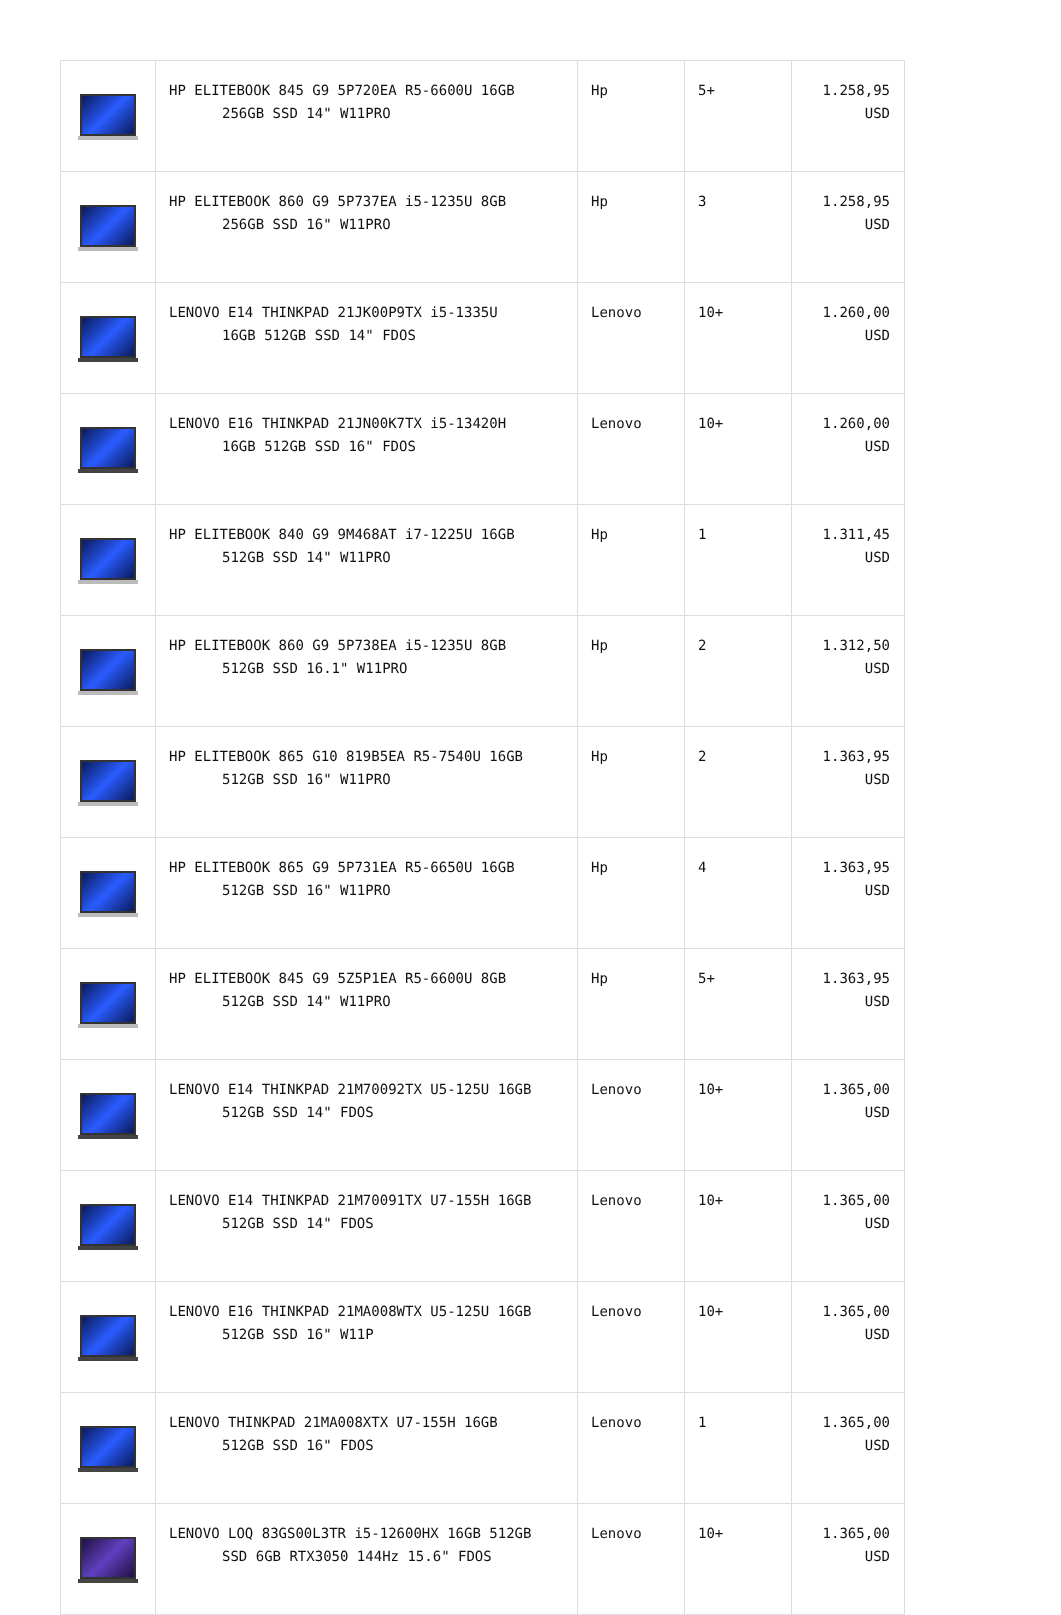| | HP ELITEBOOK 845 G9 5P720EA R5-6600U 16GB 256GB SSD 14" W11PRO | Hp | 5+ | 1.258,95 USD |
| | HP ELITEBOOK 860 G9 5P737EA i5-1235U 8GB 256GB SSD 16" W11PRO | Hp | 3 | 1.258,95 USD |
| | LENOVO E14 THINKPAD 21JK00P9TX i5-1335U 16GB 512GB SSD 14" FDOS | Lenovo | 10+ | 1.260,00 USD |
| | LENOVO E16 THINKPAD 21JN00K7TX i5-13420H 16GB 512GB SSD 16" FDOS | Lenovo | 10+ | 1.260,00 USD |
| | HP ELITEBOOK 840 G9 9M468AT i7-1225U 16GB 512GB SSD 14" W11PRO | Hp | 1 | 1.311,45 USD |
| | HP ELITEBOOK 860 G9 5P738EA i5-1235U 8GB 512GB SSD 16.1" W11PRO | Hp | 2 | 1.312,50 USD |
| | HP ELITEBOOK 865 G10 819B5EA R5-7540U 16GB 512GB SSD 16" W11PRO | Hp | 2 | 1.363,95 USD |
| | HP ELITEBOOK 865 G9 5P731EA R5-6650U 16GB 512GB SSD 16" W11PRO | Hp | 4 | 1.363,95 USD |
| | HP ELITEBOOK 845 G9 5Z5P1EA R5-6600U 8GB 512GB SSD 14" W11PRO | Hp | 5+ | 1.363,95 USD |
| | LENOVO E14 THINKPAD 21M70092TX U5-125U 16GB 512GB SSD 14" FDOS | Lenovo | 10+ | 1.365,00 USD |
| | LENOVO E14 THINKPAD 21M70091TX U7-155H 16GB 512GB SSD 14" FDOS | Lenovo | 10+ | 1.365,00 USD |
| | LENOVO E16 THINKPAD 21MA008WTX U5-125U 16GB 512GB SSD 16" W11P | Lenovo | 10+ | 1.365,00 USD |
| | LENOVO THINKPAD 21MA008XTX U7-155H 16GB 512GB SSD 16" FDOS | Lenovo | 1 | 1.365,00 USD |
| | LENOVO LOQ 83GS00L3TR i5-12600HX 16GB 512GB SSD 6GB RTX3050 144Hz 15.6" FDOS | Lenovo | 10+ | 1.365,00 USD |